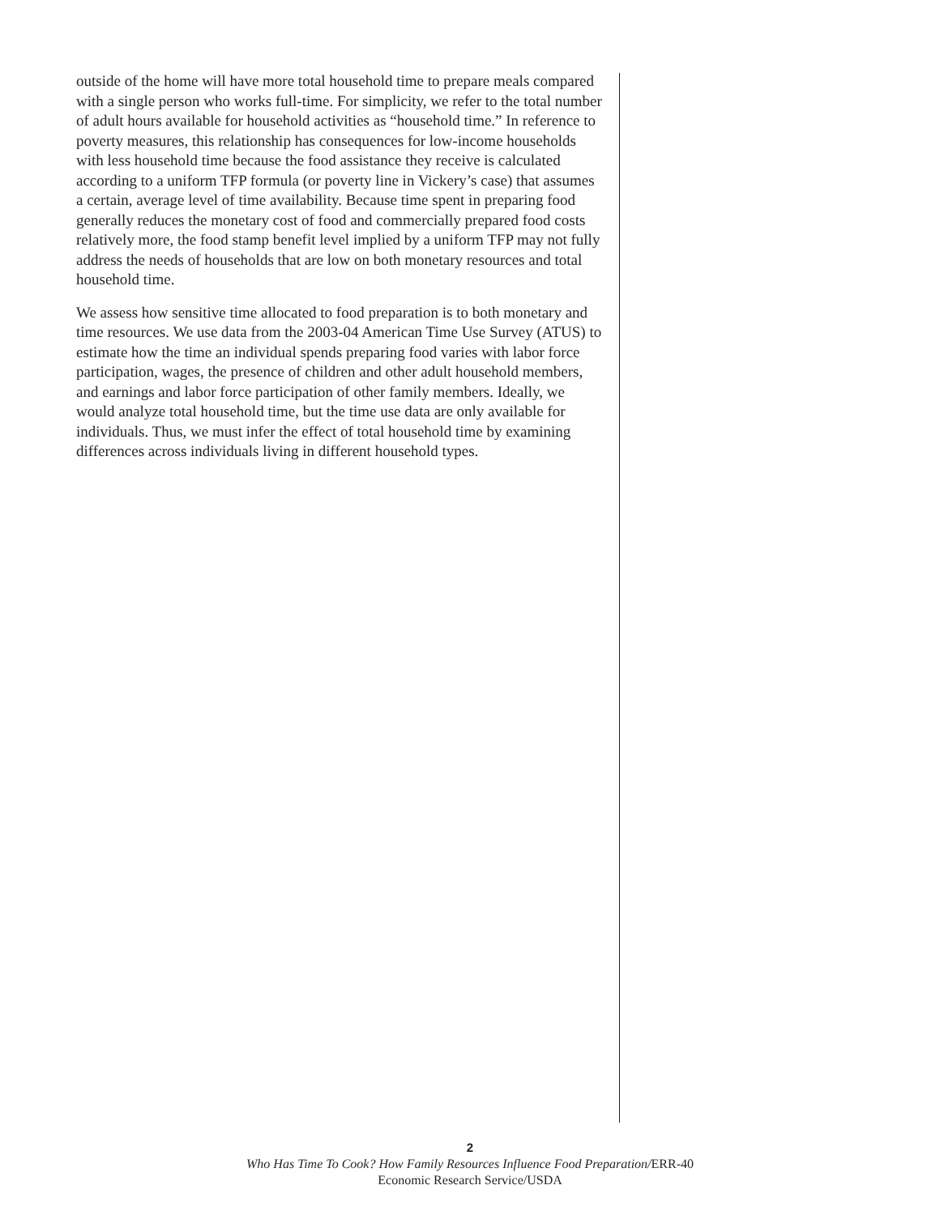outside of the home will have more total household time to prepare meals compared with a single person who works full-time. For simplicity, we refer to the total number of adult hours available for household activities as “household time.” In reference to poverty measures, this relationship has consequences for low-income households with less household time because the food assistance they receive is calculated according to a uniform TFP formula (or poverty line in Vickery’s case) that assumes a certain, average level of time availability. Because time spent in preparing food generally reduces the monetary cost of food and commercially prepared food costs relatively more, the food stamp benefit level implied by a uniform TFP may not fully address the needs of households that are low on both monetary resources and total household time.
We assess how sensitive time allocated to food preparation is to both monetary and time resources. We use data from the 2003-04 American Time Use Survey (ATUS) to estimate how the time an individual spends preparing food varies with labor force participation, wages, the presence of children and other adult household members, and earnings and labor force participation of other family members. Ideally, we would analyze total household time, but the time use data are only available for individuals. Thus, we must infer the effect of total household time by examining differences across individuals living in different household types.
2
Who Has Time To Cook? How Family Resources Influence Food Preparation/ERR-40
Economic Research Service/USDA